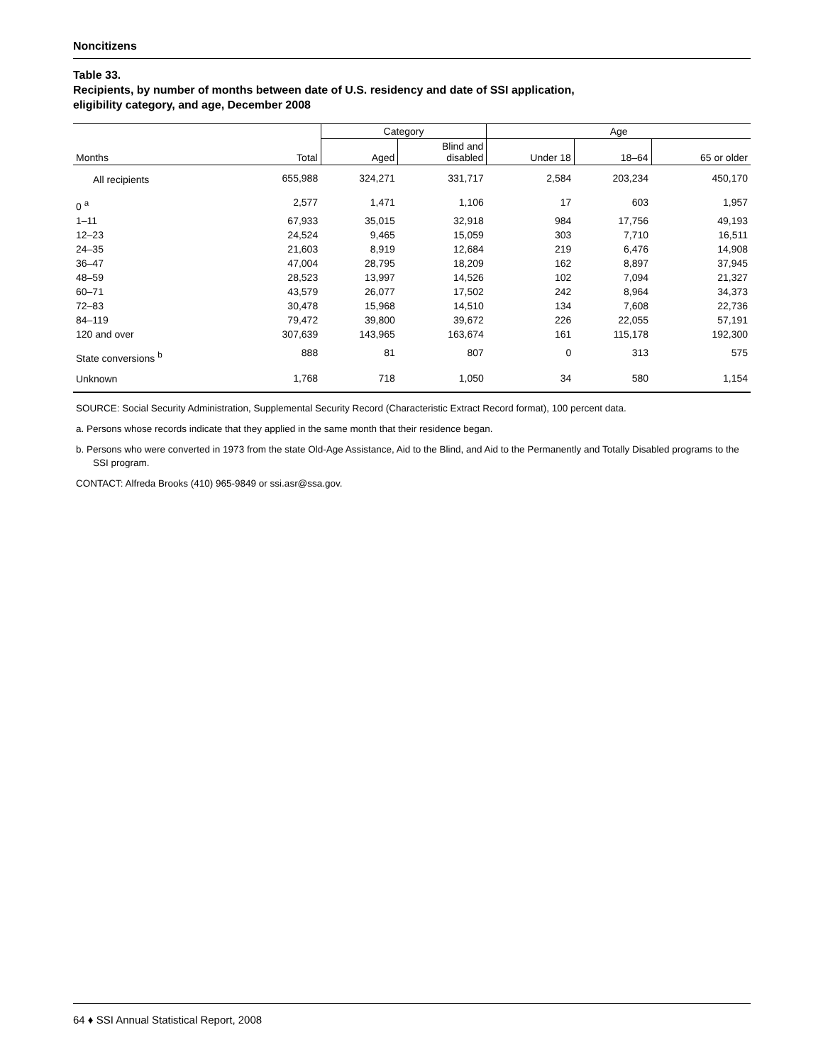Noncitizens
Table 33.
Recipients, by number of months between date of U.S. residency and date of SSI application,
eligibility category, and age, December 2008
| | | Category | | Age | | |
| --- | --- | --- | --- | --- | --- | --- |
| Months | Total | Aged | Blind and disabled | Under 18 | 18–64 | 65 or older |
| All recipients | 655,988 | 324,271 | 331,717 | 2,584 | 203,234 | 450,170 |
| 0 <sup>a</sup> | 2,577 | 1,471 | 1,106 | 17 | 603 | 1,957 |
| 1–11 | 67,933 | 35,015 | 32,918 | 984 | 17,756 | 49,193 |
| 12–23 | 24,524 | 9,465 | 15,059 | 303 | 7,710 | 16,511 |
| 24–35 | 21,603 | 8,919 | 12,684 | 219 | 6,476 | 14,908 |
| 36–47 | 47,004 | 28,795 | 18,209 | 162 | 8,897 | 37,945 |
| 48–59 | 28,523 | 13,997 | 14,526 | 102 | 7,094 | 21,327 |
| 60–71 | 43,579 | 26,077 | 17,502 | 242 | 8,964 | 34,373 |
| 72–83 | 30,478 | 15,968 | 14,510 | 134 | 7,608 | 22,736 |
| 84–119 | 79,472 | 39,800 | 39,672 | 226 | 22,055 | 57,191 |
| 120 and over | 307,639 | 143,965 | 163,674 | 161 | 115,178 | 192,300 |
| State conversions <sup>b</sup> | 888 | 81 | 807 | 0 | 313 | 575 |
| Unknown | 1,768 | 718 | 1,050 | 34 | 580 | 1,154 |
SOURCE: Social Security Administration, Supplemental Security Record (Characteristic Extract Record format), 100 percent data.
a. Persons whose records indicate that they applied in the same month that their residence began.
b. Persons who were converted in 1973 from the state Old-Age Assistance, Aid to the Blind, and Aid to the Permanently and Totally Disabled programs to the SSI program.
CONTACT: Alfreda Brooks (410) 965-9849 or ssi.asr@ssa.gov.
64 ♦ SSI Annual Statistical Report, 2008